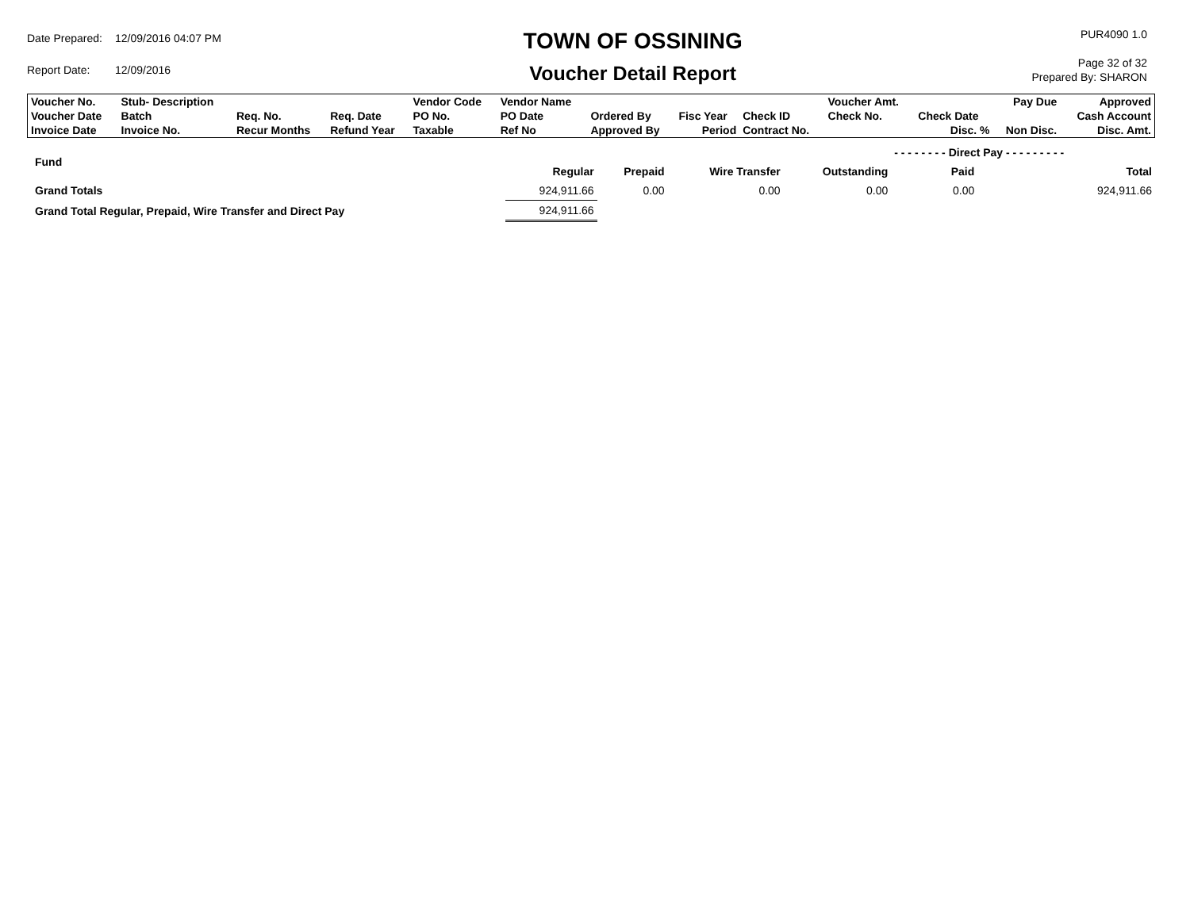| Date Prepared: | 12/09/2016 04:07 PM |
| Report Date: | 12/09/2016 |
TOWN OF OSSINING
Voucher Detail Report
PUR4090 1.0
Page 32 of 32
Prepared By: SHARON
| Voucher No. | Stub- Description | | | Vendor Code | Vendor Name | | | | Voucher Amt. | | Pay Due | Approved |
| Voucher Date | Batch | Req. No. | Req. Date | PO No. | PO Date | Ordered By | Fisc Year | Check ID | Check No. | Check Date | | Cash Account |
| Invoice Date | Invoice No. | Recur Months | Refund Year | Taxable | Ref No | Approved By | Period | Contract No. | | Disc. % | Non Disc. | Disc. Amt. |
| Fund | | | | | - - - - - - - - Direct Pay - - - - - - - - - | |
| | Regular | Prepaid | Wire Transfer | Outstanding | Paid | Total |
| Grand Totals | 924,911.66 | 0.00 | 0.00 | 0.00 | 0.00 | 924,911.66 |
| Grand Total Regular, Prepaid, Wire Transfer and Direct Pay | 924,911.66 | | | | | |